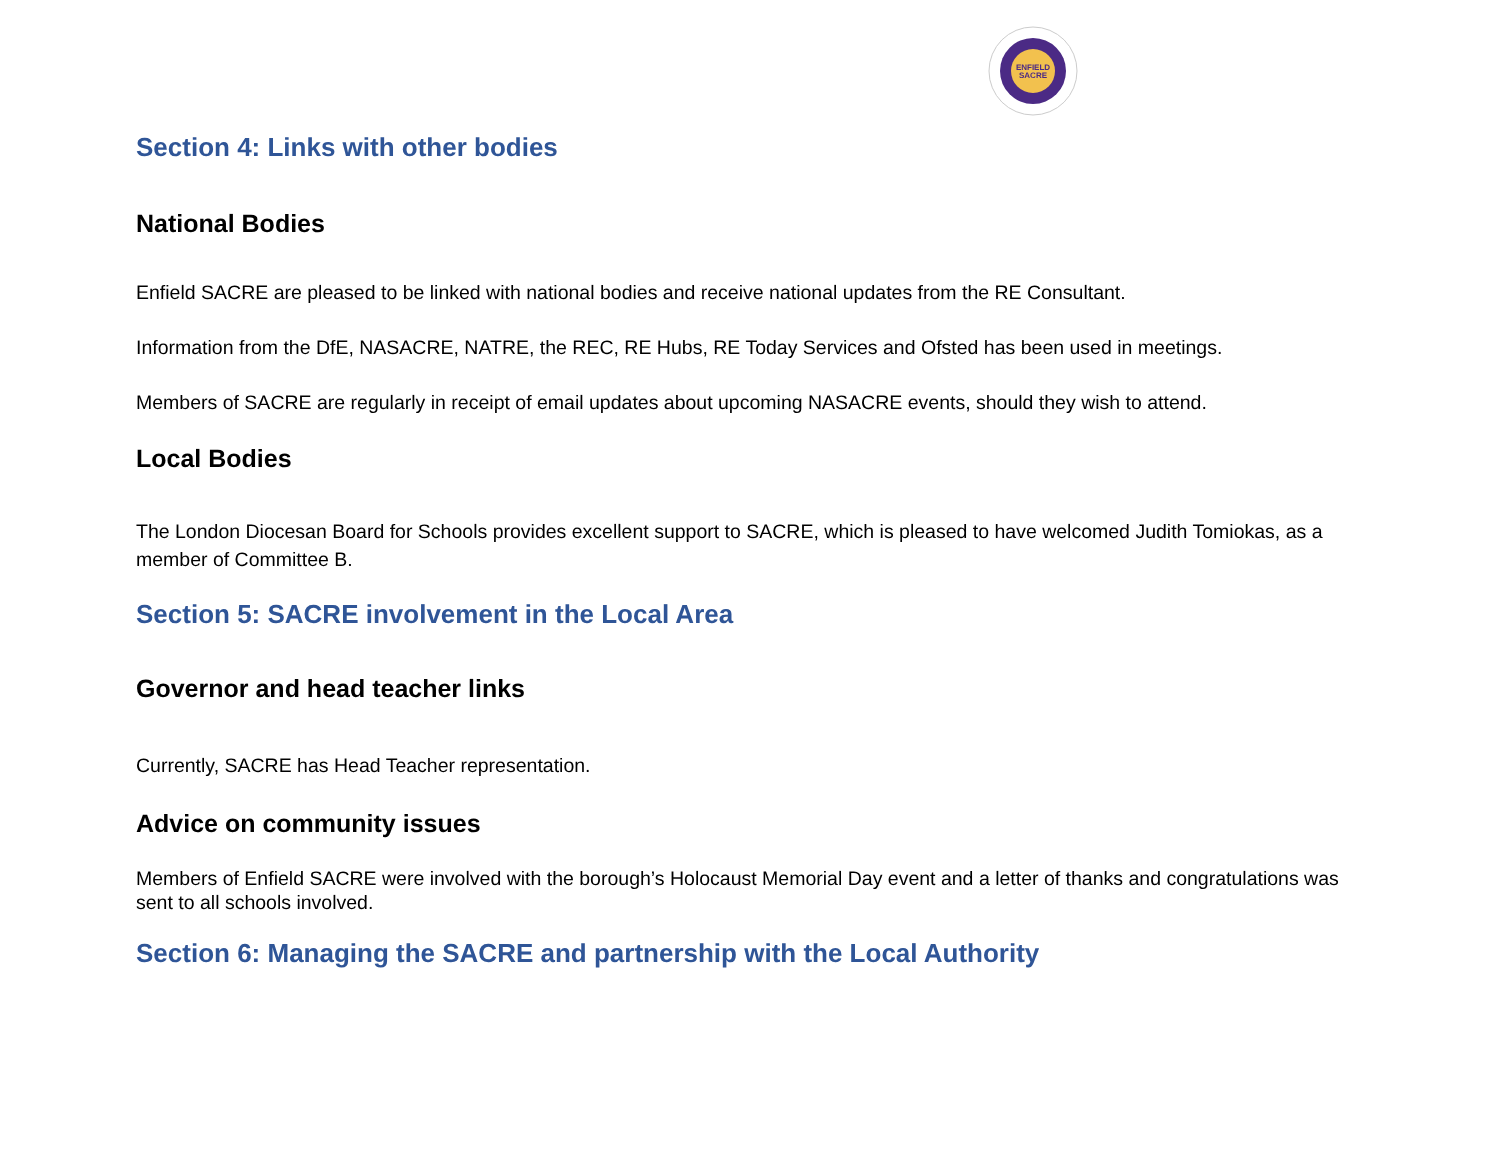ENFIELD
SACRE
Section 4: Links with other bodies
National Bodies
Enfield SACRE are pleased to be linked with national bodies and receive national updates from the RE Consultant.
Information from the DfE, NASACRE, NATRE, the REC, RE Hubs, RE Today Services and Ofsted has been used in meetings.
Members of SACRE are regularly in receipt of email updates about upcoming NASACRE events, should they wish to attend.
Local Bodies
The London Diocesan Board for Schools provides excellent support to SACRE, which is pleased to have welcomed Judith Tomiokas, as a member of Committee B.
Section 5: SACRE involvement in the Local Area
Governor and head teacher links
Currently, SACRE has Head Teacher representation.
Advice on community issues
Members of Enfield SACRE were involved with the borough’s Holocaust Memorial Day event and a letter of thanks and congratulations was sent to all schools involved.
Section 6: Managing the SACRE and partnership with the Local Authority